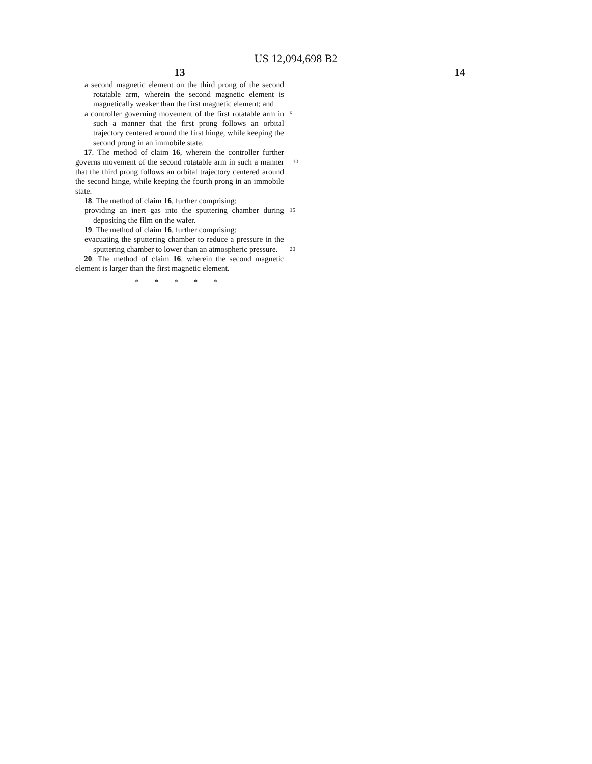US 12,094,698 B2
13
a second magnetic element on the third prong of the second rotatable arm, wherein the second magnetic element is magnetically weaker than the first magnetic element; and
a controller governing movement of the first rotatable arm 5 in such a manner that the first prong follows an orbital trajectory centered around the first hinge, while keeping the second prong in an immobile state.
17. The method of claim 16, wherein the controller further governs movement of the second rotatable arm in such a 10 manner that the third prong follows an orbital trajectory centered around the second hinge, while keeping the fourth prong in an immobile state.
18. The method of claim 16, further comprising:
providing an inert gas into the sputtering chamber during 15 depositing the film on the wafer.
19. The method of claim 16, further comprising:
evacuating the sputtering chamber to reduce a pressure in the sputtering chamber to lower than an atmospheric pressure. 20
20. The method of claim 16, wherein the second magnetic element is larger than the first magnetic element.
* * * * *
14